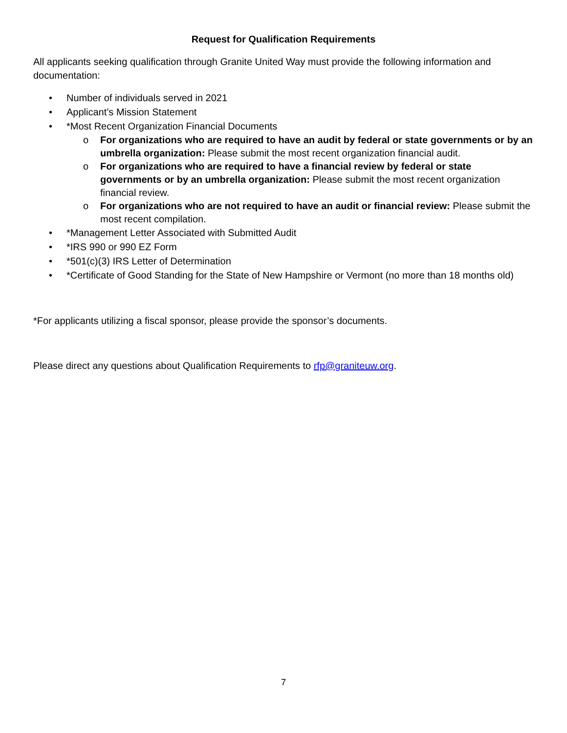Request for Qualification Requirements
All applicants seeking qualification through Granite United Way must provide the following information and documentation:
• Number of individuals served in 2021
• Applicant’s Mission Statement
• *Most Recent Organization Financial Documents
o For organizations who are required to have an audit by federal or state governments or by an umbrella organization: Please submit the most recent organization financial audit.
o For organizations who are required to have a financial review by federal or state governments or by an umbrella organization: Please submit the most recent organization financial review.
o For organizations who are not required to have an audit or financial review: Please submit the most recent compilation.
• *Management Letter Associated with Submitted Audit
• *IRS 990 or 990 EZ Form
• *501(c)(3) IRS Letter of Determination
• *Certificate of Good Standing for the State of New Hampshire or Vermont (no more than 18 months old)
*For applicants utilizing a fiscal sponsor, please provide the sponsor’s documents.
Please direct any questions about Qualification Requirements to rfp@graniteuw.org.
7